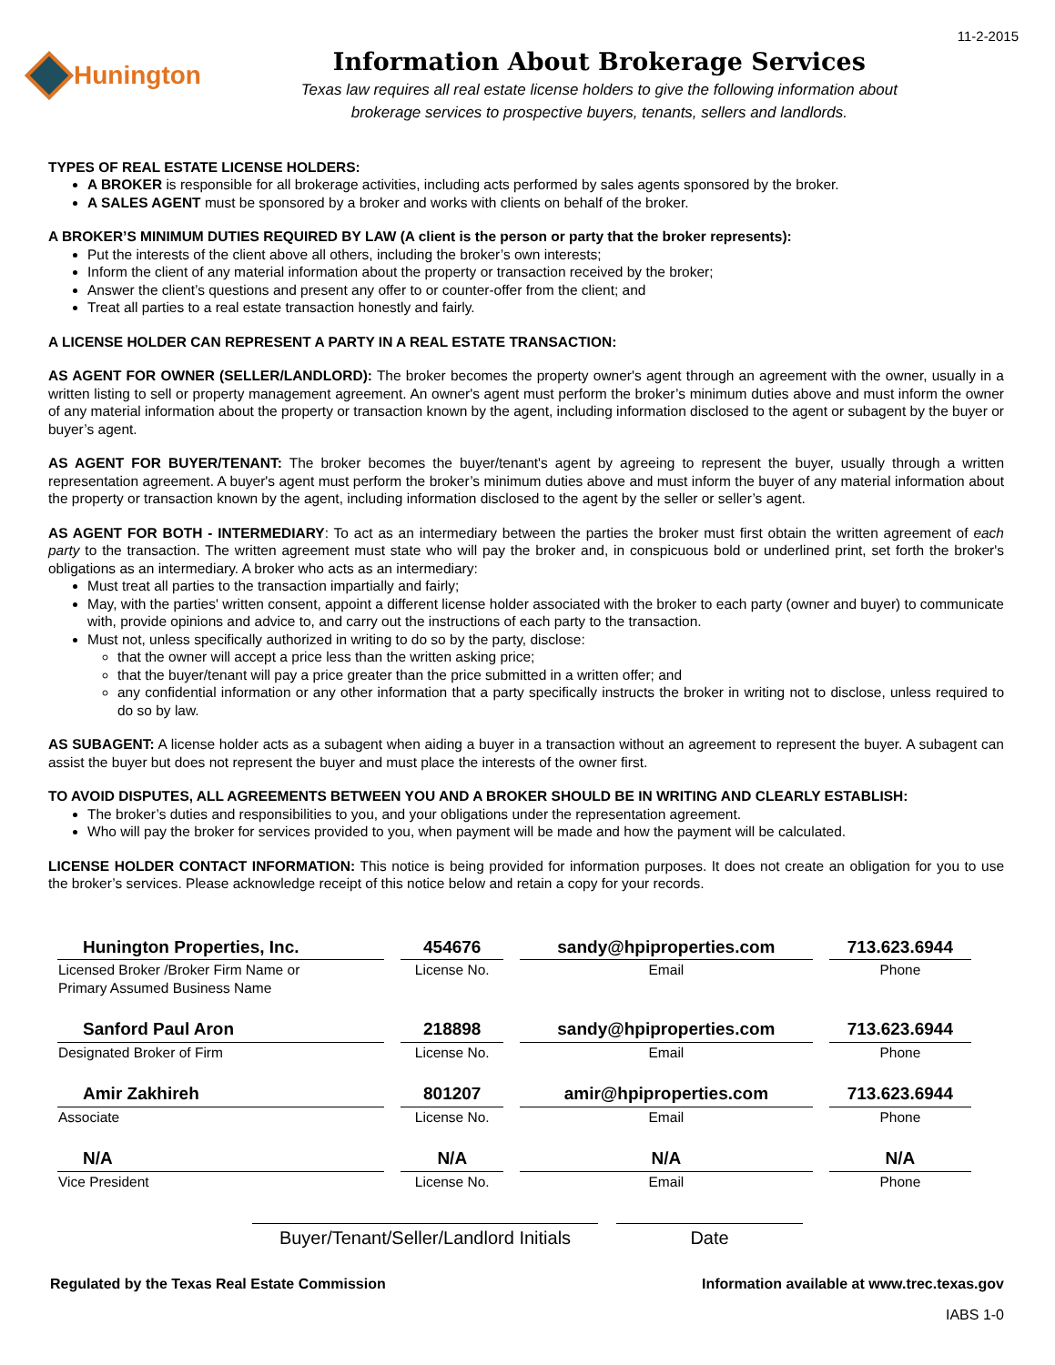Hunington
Information About Brokerage Services
Texas law requires all real estate license holders to give the following information about
brokerage services to prospective buyers, tenants, sellers and landlords.
11-2-2015
TYPES OF REAL ESTATE LICENSE HOLDERS:
A BROKER is responsible for all brokerage activities, including acts performed by sales agents sponsored by the broker.
A SALES AGENT must be sponsored by a broker and works with clients on behalf of the broker.
A BROKER’S MINIMUM DUTIES REQUIRED BY LAW (A client is the person or party that the broker represents):
Put the interests of the client above all others, including the broker’s own interests;
Inform the client of any material information about the property or transaction received by the broker;
Answer the client’s questions and present any offer to or counter-offer from the client; and
Treat all parties to a real estate transaction honestly and fairly.
A LICENSE HOLDER CAN REPRESENT A PARTY IN A REAL ESTATE TRANSACTION:
AS AGENT FOR OWNER (SELLER/LANDLORD): The broker becomes the property owner's agent through an agreement with the owner, usually in a written listing to sell or property management agreement. An owner's agent must perform the broker’s minimum duties above and must inform the owner of any material information about the property or transaction known by the agent, including information disclosed to the agent or subagent by the buyer or buyer’s agent.
AS AGENT FOR BUYER/TENANT: The broker becomes the buyer/tenant's agent by agreeing to represent the buyer, usually through a written representation agreement. A buyer's agent must perform the broker’s minimum duties above and must inform the buyer of any material information about the property or transaction known by the agent, including information disclosed to the agent by the seller or seller’s agent.
AS AGENT FOR BOTH - INTERMEDIARY: To act as an intermediary between the parties the broker must first obtain the written agreement of each party to the transaction. The written agreement must state who will pay the broker and, in conspicuous bold or underlined print, set forth the broker's obligations as an intermediary. A broker who acts as an intermediary:
Must treat all parties to the transaction impartially and fairly;
May, with the parties' written consent, appoint a different license holder associated with the broker to each party (owner and buyer) to communicate with, provide opinions and advice to, and carry out the instructions of each party to the transaction.
Must not, unless specifically authorized in writing to do so by the party, disclose:
that the owner will accept a price less than the written asking price;
that the buyer/tenant will pay a price greater than the price submitted in a written offer; and
any confidential information or any other information that a party specifically instructs the broker in writing not to disclose, unless required to do so by law.
AS SUBAGENT: A license holder acts as a subagent when aiding a buyer in a transaction without an agreement to represent the buyer. A subagent can assist the buyer but does not represent the buyer and must place the interests of the owner first.
TO AVOID DISPUTES, ALL AGREEMENTS BETWEEN YOU AND A BROKER SHOULD BE IN WRITING AND CLEARLY ESTABLISH:
The broker’s duties and responsibilities to you, and your obligations under the representation agreement.
Who will pay the broker for services provided to you, when payment will be made and how the payment will be calculated.
LICENSE HOLDER CONTACT INFORMATION: This notice is being provided for information purposes. It does not create an obligation for you to use the broker’s services. Please acknowledge receipt of this notice below and retain a copy for your records.
| Hunington Properties, Inc. | 454676 | sandy@hpiproperties.com | 713.623.6944 |
| Licensed Broker /Broker Firm Name or Primary Assumed Business Name | License No. | Email | Phone |
| Sanford Paul Aron | 218898 | sandy@hpiproperties.com | 713.623.6944 |
| Designated Broker of Firm | License No. | Email | Phone |
| Amir Zakhireh | 801207 | amir@hpiproperties.com | 713.623.6944 |
| Associate | License No. | Email | Phone |
| N/A | N/A | N/A | N/A |
| Vice President | License No. | Email | Phone |
Buyer/Tenant/Seller/Landlord Initials
Date
Regulated by the Texas Real Estate Commission Information available at www.trec.texas.gov
IABS 1-0